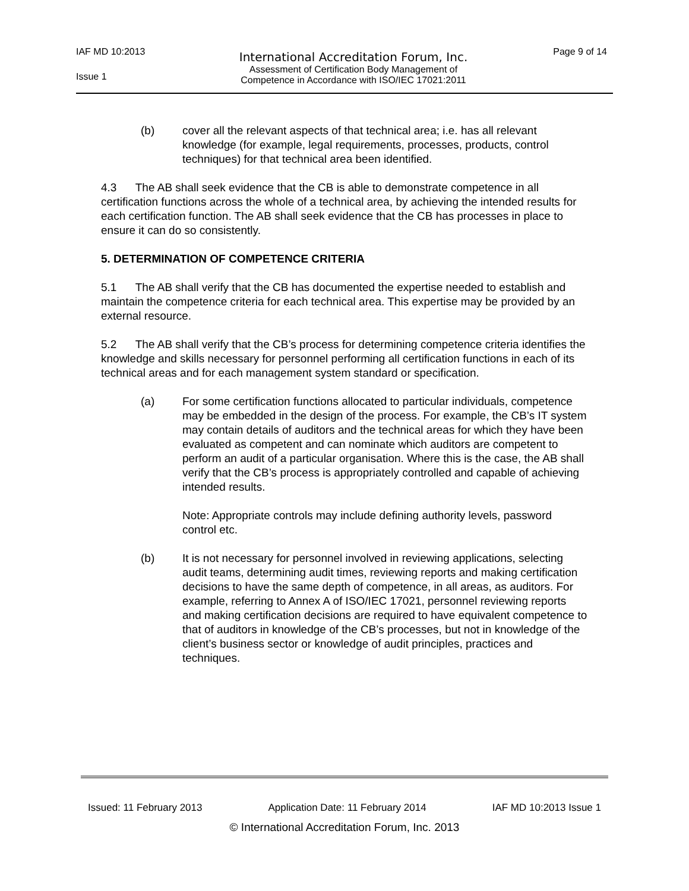| IAF MD 10:2013 | International Accreditation Forum, Inc. | Page 9 of 14 |
| Issue 1 | Assessment of Certification Body Management of Competence in Accordance with ISO/IEC 17021:2011 | |
(b) cover all the relevant aspects of that technical area; i.e. has all relevant knowledge (for example, legal requirements, processes, products, control techniques) for that technical area been identified.
4.3 The AB shall seek evidence that the CB is able to demonstrate competence in all certification functions across the whole of a technical area, by achieving the intended results for each certification function. The AB shall seek evidence that the CB has processes in place to ensure it can do so consistently.
5. DETERMINATION OF COMPETENCE CRITERIA
5.1 The AB shall verify that the CB has documented the expertise needed to establish and maintain the competence criteria for each technical area. This expertise may be provided by an external resource.
5.2 The AB shall verify that the CB’s process for determining competence criteria identifies the knowledge and skills necessary for personnel performing all certification functions in each of its technical areas and for each management system standard or specification.
(a) For some certification functions allocated to particular individuals, competence may be embedded in the design of the process. For example, the CB’s IT system may contain details of auditors and the technical areas for which they have been evaluated as competent and can nominate which auditors are competent to perform an audit of a particular organisation. Where this is the case, the AB shall verify that the CB’s process is appropriately controlled and capable of achieving intended results.
Note: Appropriate controls may include defining authority levels, password control etc.
(b) It is not necessary for personnel involved in reviewing applications, selecting audit teams, determining audit times, reviewing reports and making certification decisions to have the same depth of competence, in all areas, as auditors. For example, referring to Annex A of ISO/IEC 17021, personnel reviewing reports and making certification decisions are required to have equivalent competence to that of auditors in knowledge of the CB’s processes, but not in knowledge of the client’s business sector or knowledge of audit principles, practices and techniques.
Issued: 11 February 2013 Application Date: 11 February 2014 IAF MD 10:2013 Issue 1
© International Accreditation Forum, Inc. 2013